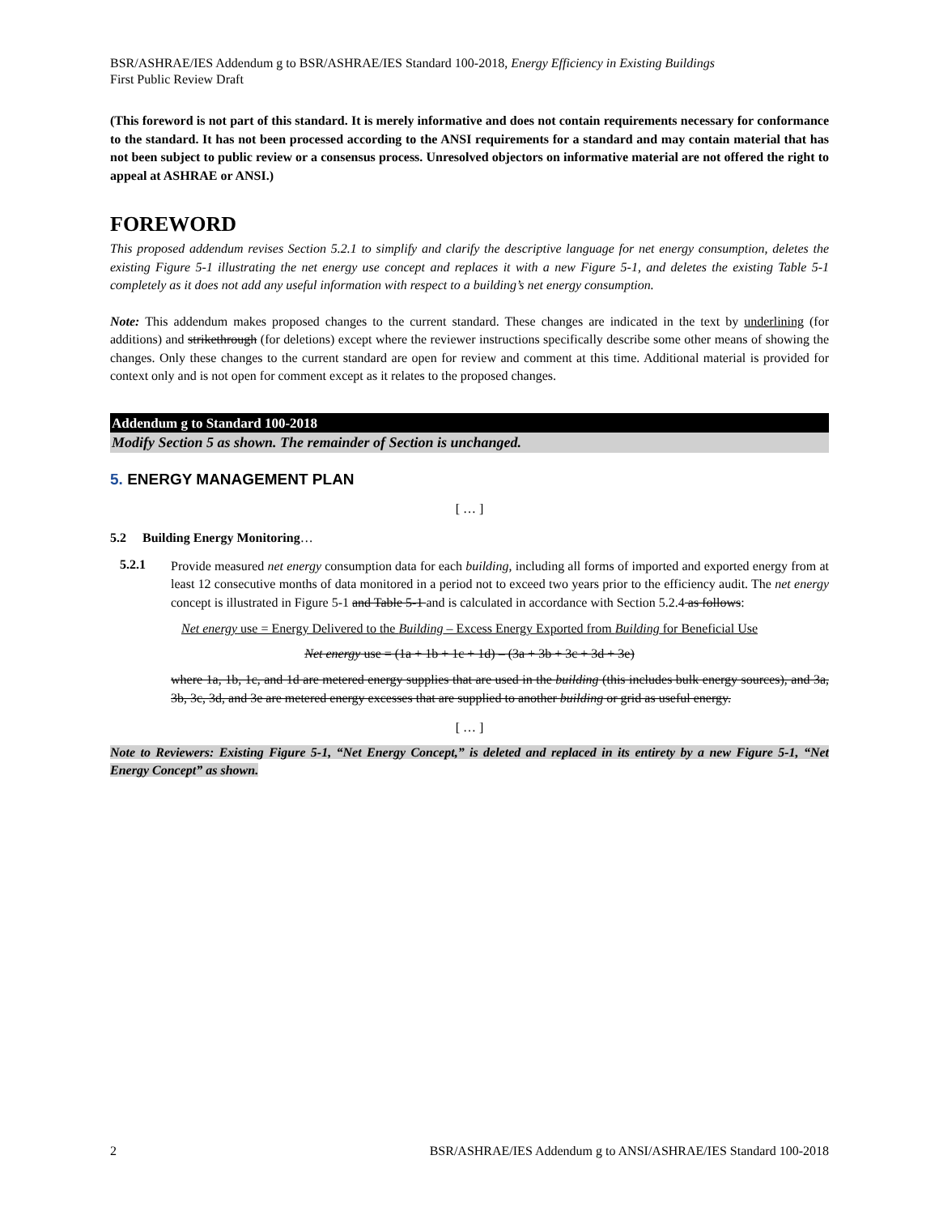BSR/ASHRAE/IES Addendum g to BSR/ASHRAE/IES Standard 100-2018, Energy Efficiency in Existing Buildings
First Public Review Draft
(This foreword is not part of this standard. It is merely informative and does not contain requirements necessary for conformance to the standard. It has not been processed according to the ANSI requirements for a standard and may contain material that has not been subject to public review or a consensus process. Unresolved objectors on informative material are not offered the right to appeal at ASHRAE or ANSI.)
FOREWORD
This proposed addendum revises Section 5.2.1 to simplify and clarify the descriptive language for net energy consumption, deletes the existing Figure 5-1 illustrating the net energy use concept and replaces it with a new Figure 5-1, and deletes the existing Table 5-1 completely as it does not add any useful information with respect to a building’s net energy consumption.
Note: This addendum makes proposed changes to the current standard. These changes are indicated in the text by underlining (for additions) and strikethrough (for deletions) except where the reviewer instructions specifically describe some other means of showing the changes. Only these changes to the current standard are open for review and comment at this time. Additional material is provided for context only and is not open for comment except as it relates to the proposed changes.
Addendum g to Standard 100-2018
Modify Section 5 as shown. The remainder of Section is unchanged.
5. ENERGY MANAGEMENT PLAN
[ … ]
5.2 Building Energy Monitoring…
5.2.1
Provide measured net energy consumption data for each building, including all forms of imported and exported energy from at least 12 consecutive months of data monitored in a period not to exceed two years prior to the efficiency audit. The net energy concept is illustrated in Figure 5-1 and Table 5-1 and is calculated in accordance with Section 5.2.4 as follows:
Net energy use = Energy Delivered to the Building – Excess Energy Exported from Building for Beneficial Use
Net energy use = (1a + 1b + 1c + 1d) – (3a + 3b + 3c + 3d + 3e)
where 1a, 1b, 1c, and 1d are metered energy supplies that are used in the building (this includes bulk energy sources), and 3a, 3b, 3c, 3d, and 3e are metered energy excesses that are supplied to another building or grid as useful energy.
[ … ]
Note to Reviewers: Existing Figure 5-1, “Net Energy Concept,” is deleted and replaced in its entirety by a new Figure 5-1, “Net Energy Concept” as shown.
2 BSR/ASHRAE/IES Addendum g to ANSI/ASHRAE/IES Standard 100-2018